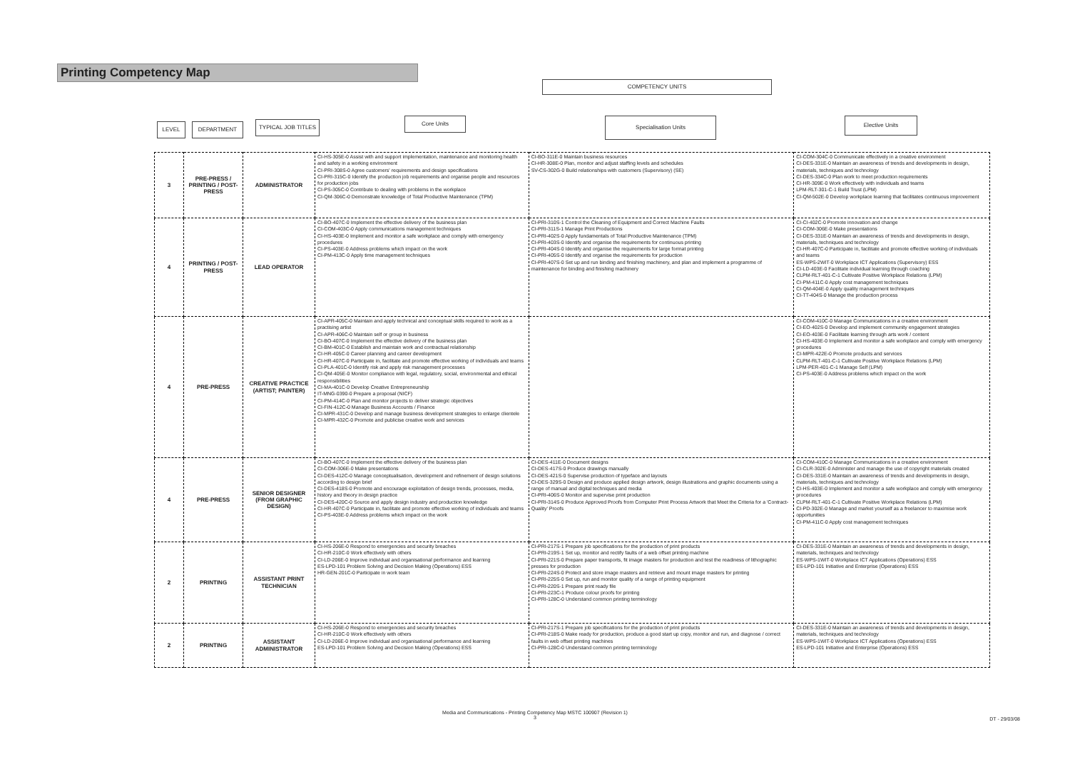Printing Competency Map
COMPETENCY UNITS
LEVEL DEPARTMENT TYPICAL JOB TITLES
Core Units Specialisation Units Elective Units
| 3 | PRE-PRESS / PRINTING / POST-PRESS | ADMINISTRATOR | CI-HS-305E-0 Assist with and support implementation, maintenance and monitoring health and safety in a working environment CI-PRI-308S-0 Agree customers' requirements and design specifications CI-PRI-315C-0 Identify the production job requirements and organise people and resources for production jobs CI-PS-305C-0 Contribute to dealing with problems in the workplace CI-QM-306C-0 Demonstrate knowledge of Total Productive Maintenance (TPM) | CI-BO-311E-0 Maintain business resources CI-HR-308E-0 Plan, monitor and adjust staffing levels and schedules SV-CS-302G-0 Build relationships with customers (Supervisory) (SE) | CI-COM-304C-0 Communicate effectively in a creative environment CI-DES-331E-0 Maintain an awareness of trends and developments in design, materials, techniques and technology CI-DES-334C-0 Plan work to meet production requirements CI-HR-309E-0 Work effectively with individuals and teams LPM-RLT-301-C-1 Build Trust (LPM) CI-QM-502E-0 Develop workplace learning that facilitates continuous improvement |
| 4 | PRINTING / POST-PRESS | LEAD OPERATOR | CI-BO-407C-0 Implement the effective delivery of the business plan CI-COM-403C-0 Apply communications management techniques CI-HS-403E-0 Implement and monitor a safe workplace and comply with emergency procedures CI-PS-403E-0 Address problems which impact on the work CI-PM-413C-0 Apply time management techniques | CI-PRI-310S-1 Control the Cleaning of Equipment and Correct Machine Faults CI-PRI-311S-1 Manage Print Productions CI-PRI-402S-0 Apply fundamentals of Total Productive Maintenance (TPM) CI-PRI-403S-0 Identify and organise the requirements for continuous printing CI-PRI-404S-0 Identify and organise the requirements for large format printing CI-PRI-405S-0 Identify and organise the requirements for production CI-PRI-407S-0 Set up and run binding and finishing machinery, and plan and implement a programme of maintenance for binding and finishing machinery | CI-CI-402C-0 Promote innovation and change CI-COM-306E-0 Make presentations CI-DES-331E-0 Maintain an awareness of trends and developments in design, materials, techniques and technology CI-HR-407C-0 Participate in, facilitate and promote effective working of individuals and teams ES-WPS-2WIT-0 Workplace ICT Applications (Supervisory) ESS CI-LD-403E-0 Facilitate individual learning through coaching CLPM-RLT-401-C-1 Cultivate Positive Workplace Relations (LPM) CI-PM-411C-0 Apply cost management techniques CI-QM-404E-0 Apply quality management techniques CI-TT-404S-0 Manage the production process |
| 4 | PRE-PRESS | CREATIVE PRACTICE (ARTIST; PAINTER) | CI-APR-405C-0 Maintain and apply technical and conceptual skills required to work as a practising artist CI-APR-406C-0 Maintain self or group in business CI-BO-407C-0 Implement the effective delivery of the business plan CI-BM-401C-0 Establish and maintain work and contractual relationship CI-HR-405C-0 Career planning and career development CI-HR-407C-0 Participate in, facilitate and promote effective working of individuals and teams CI-PLA-401C-0 Identify risk and apply risk management processes CI-QM-405E-0 Monitor compliance with legal, regulatory, social, environmental and ethical responsibilities CI-MA-401C-0 Develop Creative Entrepreneurship IT-MNG-0390-0 Prepare a proposal (NICF) CI-PM-414C-0 Plan and monitor projects to deliver strategic objectives CI-FIN-412C-0 Manage Business Accounts / Finance CI-MPR-431C-0 Develop and manage business development strategies to enlarge clientele CI-MPR-432C-0 Promote and publicise creative work and services | | CI-COM-410C-0 Manage Communications in a creative environment CI-EO-402S-0 Develop and implement community engagement strategies CI-EO-403E-0 Facilitate learning through arts work / content CI-HS-403E-0 Implement and monitor a safe workplace and comply with emergency procedures CI-MPR-422E-0 Promote products and services CLPM-RLT-401-C-1 Cultivate Positive Workplace Relations (LPM) LPM-PER-401-C-1 Manage Self (LPM) CI-PS-403E-0 Address problems which impact on the work |
| 4 | PRE-PRESS | SENIOR DESIGNER (FROM GRAPHIC DESIGN) | CI-BO-407C-0 Implement the effective delivery of the business plan CI-COM-306E-0 Make presentations CI-DES-412C-0 Manage conceptualisation, development and refinement of design solutions according to design brief CI-DES-418S-0 Promote and encourage exploitation of design trends, processes, media, history and theory in design practice CI-DES-420C-0 Source and apply design industry and production knowledge CI-HR-407C-0 Participate in, facilitate and promote effective working of individuals and teams CI-PS-403E-0 Address problems which impact on the work | CI-DES-411E-0 Document designs CI-DES-417S-0 Produce drawings manually CI-DES-421S-0 Supervise production of typeface and layouts CI-DES-329S-0 Design and produce applied design artwork, design illustrations and graphic documents using a range of manual and digital techniques and media CI-PRI-406S-0 Monitor and supervise print production CI-PRI-314S-0 Produce Approved Proofs from Computer Print Process Artwork that Meet the Criteria for a 'Contract- Quality' Proofs | CI-COM-410C-0 Manage Communications in a creative environment CI-CLR-302E-0 Administer and manage the use of copyright materials created CI-DES-331E-0 Maintain an awareness of trends and developments in design, materials, techniques and technology CI-HS-403E-0 Implement and monitor a safe workplace and comply with emergency procedures CLPM-RLT-401-C-1 Cultivate Positive Workplace Relations (LPM) CI-PD-302E-0 Manage and market yourself as a freelancer to maximise work opportunities CI-PM-411C-0 Apply cost management techniques |
| 2 | PRINTING | ASSISTANT PRINT TECHNICIAN | CI-HS-206E-0 Respond to emergencies and security breaches CI-HR-210C-0 Work effectively with others CI-LD-206E-0 Improve individual and organisational performance and learning ES-LPD-101 Problem Solving and Decision Making (Operations) ESS HR-GEN-201C-0 Participate in work team | CI-PRI-217S-1 Prepare job specifications for the production of print products CI-PRI-219S-1 Set up, monitor and rectify faults of a web offset printing machine CI-PRI-221S-0 Prepare paper transports, fit image masters for production and test the readiness of lithographic presses for production CI-PRI-224S-0 Protect and store image masters and retrieve and mount image masters for printing CI-PRI-225S-0 Set up, run and monitor quality of a range of printing equipment CI-PRI-220S-1 Prepare print ready file CI-PRI-223C-1 Produce colour proofs for printing CI-PRI-128C-0 Understand common printing terminology | CI-DES-331E-0 Maintain an awareness of trends and developments in design, materials, techniques and technology ES-WPS-1WIT-0 Workplace ICT Applications (Operations) ESS ES-LPD-101 Initiative and Enterprise (Operations) ESS |
| 2 | PRINTING | ASSISTANT ADMINISTRATOR | CI-HS-206E-0 Respond to emergencies and security breaches CI-HR-210C-0 Work effectively with others CI-LD-206E-0 Improve individual and organisational performance and learning ES-LPD-101 Problem Solving and Decision Making (Operations) ESS | CI-PRI-217S-1 Prepare job specifications for the production of print products CI-PRI-218S-0 Make ready for production, produce a good start up copy, monitor and run, and diagnose / correct faults in web offset printing machines CI-PRI-128C-0 Understand common printing terminology | CI-DES-331E-0 Maintain an awareness of trends and developments in design, materials, techniques and technology ES-WPS-1WIT-0 Workplace ICT Applications (Operations) ESS ES-LPD-101 Initiative and Enterprise (Operations) ESS |
Media and Communications - Printing Competency Map MSTC 100907 (Revision 1)
3
DT - 29/03/08